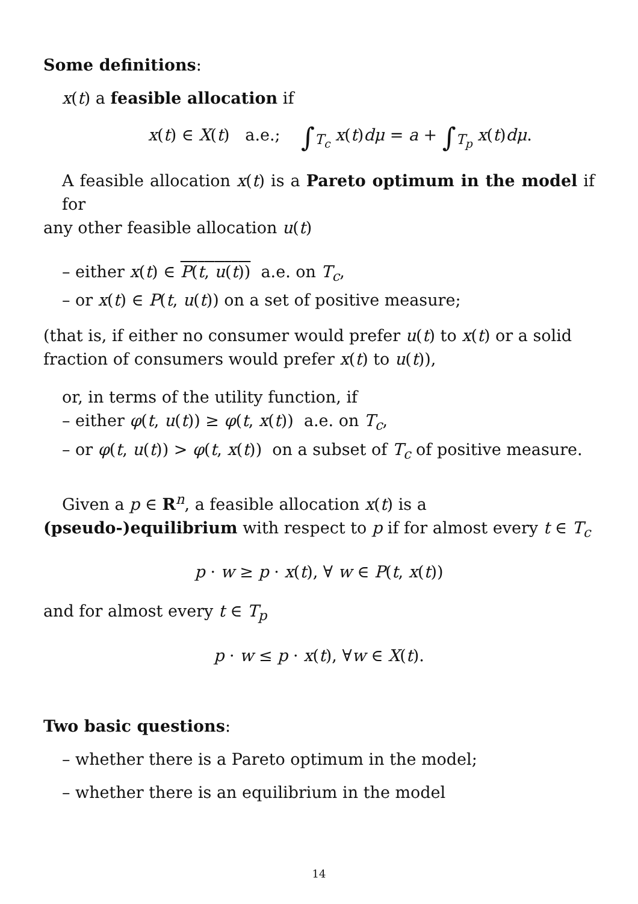Some definitions:
x(t) a feasible allocation if
x(t) ∈ X(t) a.e.; ∫<sub>T<sub>c</sub></sub> x(t)dμ = a + ∫<sub>T<sub>p</sub></sub> x(t)dμ.
A feasible allocation x(t) is a Pareto optimum in the model if for
any other feasible allocation u(t)
– either x(t) ∈ P(t, u(t)) a.e. on T<sub>c</sub>,
– or x(t) ∈ P(t, u(t)) on a set of positive measure;
(that is, if either no consumer would prefer u(t) to x(t) or a solid fraction of consumers would prefer x(t) to u(t)),
or, in terms of the utility function, if
– either φ(t, u(t)) ≥ φ(t, x(t)) a.e. on T<sub>c</sub>,
– or φ(t, u(t)) > φ(t, x(t)) on a subset of T<sub>c</sub> of positive measure.
Given a p ∈ R<sup>n</sup>, a feasible allocation x(t) is a (pseudo-)equilibrium with respect to p if for almost every t ∈ T<sub>c</sub>
p · w ≥ p · x(t), ∀ w ∈ P(t, x(t))
and for almost every t ∈ T<sub>p</sub>
p · w ≤ p · x(t), ∀w ∈ X(t).
Two basic questions:
– whether there is a Pareto optimum in the model;
– whether there is an equilibrium in the model
14